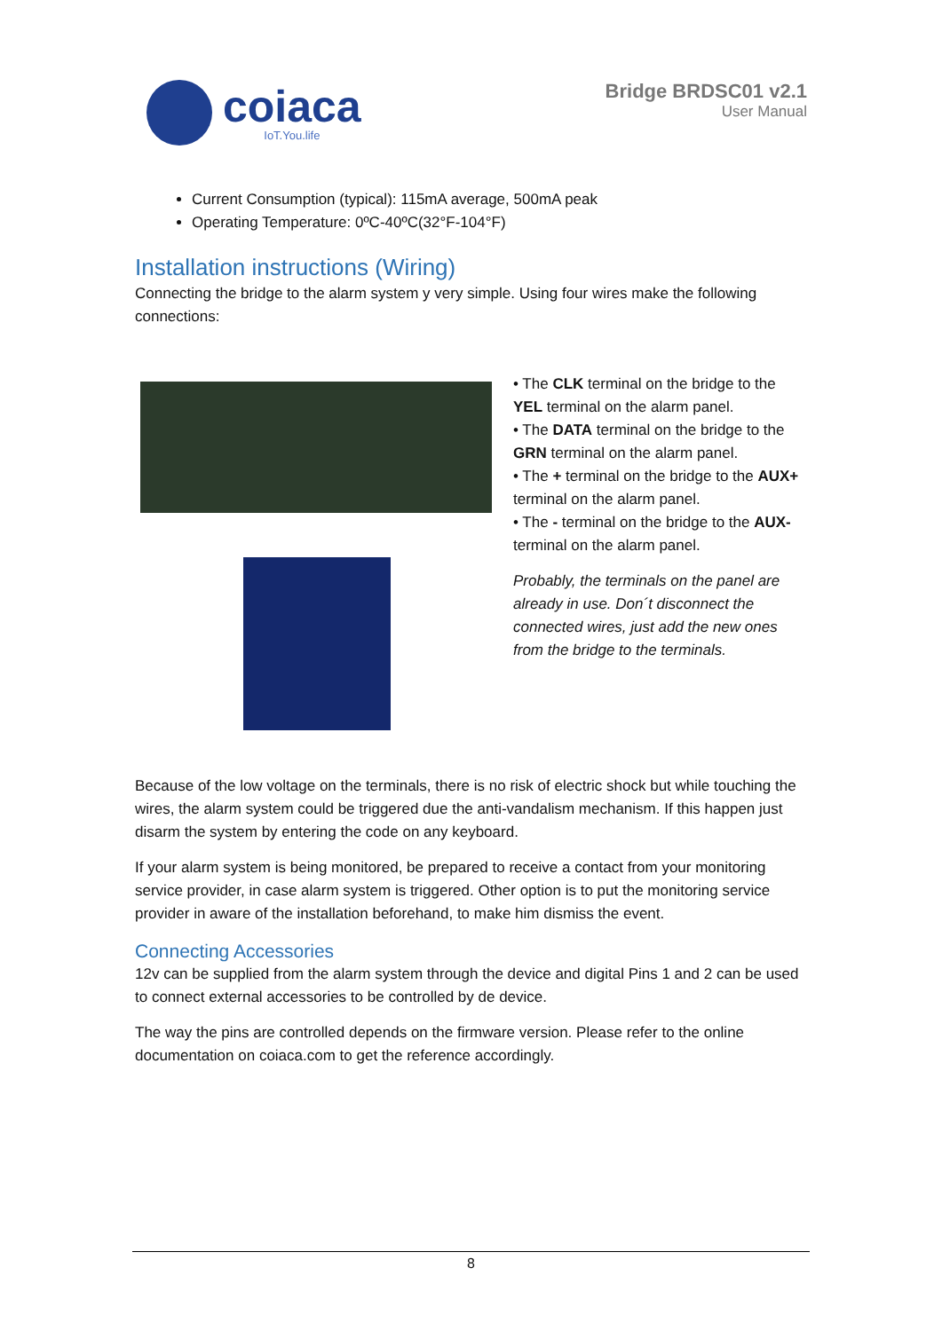coiaca
IoT.You.life
Bridge BRDSC01 v2.1
User Manual
Current Consumption (typical): 115mA average, 500mA peak
Operating Temperature: 0ºC-40ºC(32°F-104°F)
Installation instructions (Wiring)
Connecting the bridge to the alarm system y very simple. Using four wires make the following connections:
• The CLK terminal on the bridge to the YEL terminal on the alarm panel.
• The DATA terminal on the bridge to the GRN terminal on the alarm panel.
• The + terminal on the bridge to the AUX+ terminal on the alarm panel.
• The - terminal on the bridge to the AUX- terminal on the alarm panel.
Probably, the terminals on the panel are already in use. Don´t disconnect the connected wires, just add the new ones from the bridge to the terminals.
Because of the low voltage on the terminals, there is no risk of electric shock but while touching the wires, the alarm system could be triggered due the anti-vandalism mechanism. If this happen just disarm the system by entering the code on any keyboard.
If your alarm system is being monitored, be prepared to receive a contact from your monitoring service provider, in case alarm system is triggered. Other option is to put the monitoring service provider in aware of the installation beforehand, to make him dismiss the event.
Connecting Accessories
12v can be supplied from the alarm system through the device and digital Pins 1 and 2 can be used to connect external accessories to be controlled by de device.
The way the pins are controlled depends on the firmware version. Please refer to the online documentation on coiaca.com to get the reference accordingly.
8